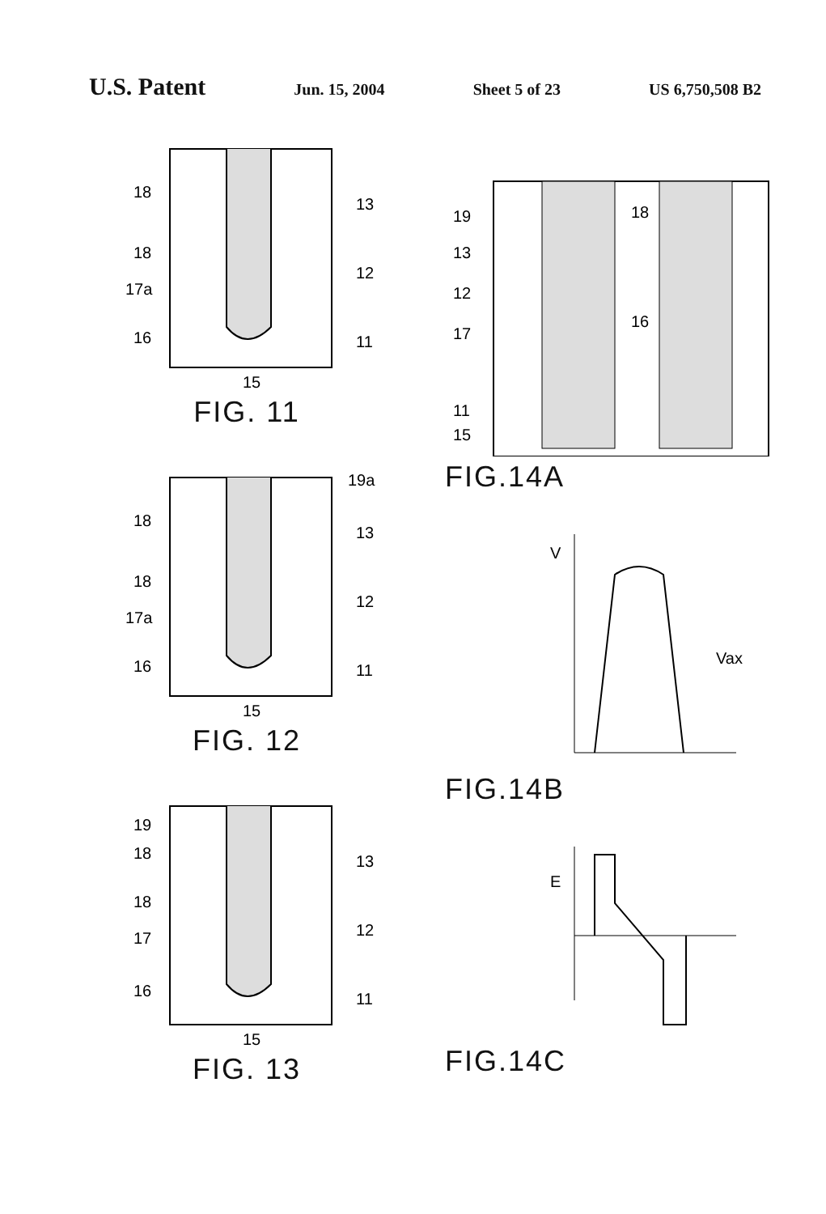U.S. Patent Jun. 15, 2004 Sheet 5 of 23 US 6,750,508 B2
18
18
17a
16
15
13
12
11
FIG. 11
18
18
17a
16
15
19a
13
12
11
FIG. 12
19
18
18
17
16
15
13
12
11
FIG. 13
19
13
12
17
11
15
18
16
FIG.14A
V
Vax
FIG.14B
E
FIG.14C